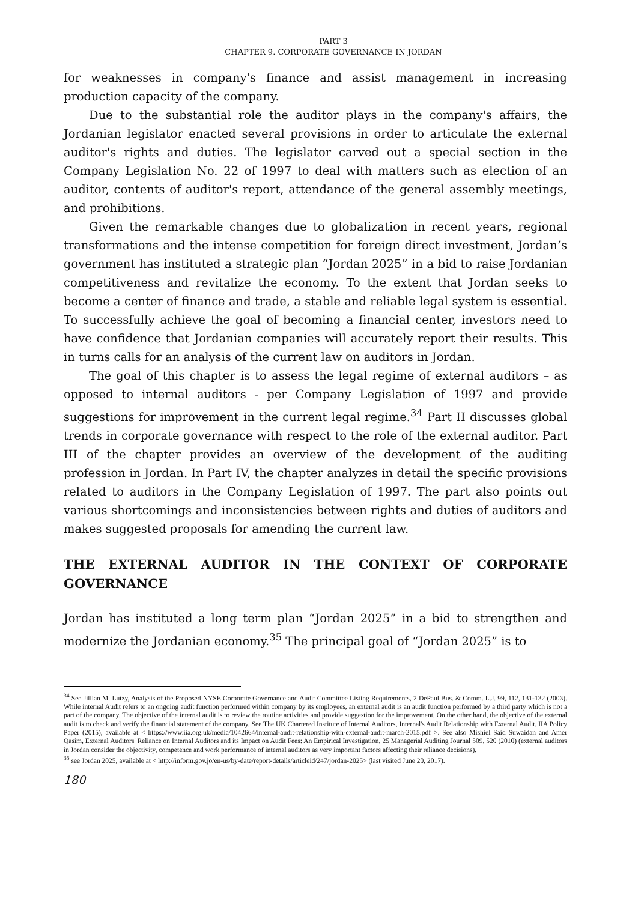PART 3
CHAPTER 9. CORPORATE GOVERNANCE IN JORDAN
for weaknesses in company's finance and assist management in increasing production capacity of the company.
Due to the substantial role the auditor plays in the company's affairs, the Jordanian legislator enacted several provisions in order to articulate the external auditor's rights and duties. The legislator carved out a special section in the Company Legislation No. 22 of 1997 to deal with matters such as election of an auditor, contents of auditor's report, attendance of the general assembly meetings, and prohibitions.
Given the remarkable changes due to globalization in recent years, regional transformations and the intense competition for foreign direct investment, Jordan’s government has instituted a strategic plan “Jordan 2025” in a bid to raise Jordanian competitiveness and revitalize the economy. To the extent that Jordan seeks to become a center of finance and trade, a stable and reliable legal system is essential. To successfully achieve the goal of becoming a financial center, investors need to have confidence that Jordanian companies will accurately report their results. This in turns calls for an analysis of the current law on auditors in Jordan.
The goal of this chapter is to assess the legal regime of external auditors – as opposed to internal auditors - per Company Legislation of 1997 and provide suggestions for improvement in the current legal regime.<sup>34</sup> Part II discusses global trends in corporate governance with respect to the role of the external auditor. Part III of the chapter provides an overview of the development of the auditing profession in Jordan. In Part IV, the chapter analyzes in detail the specific provisions related to auditors in the Company Legislation of 1997. The part also points out various shortcomings and inconsistencies between rights and duties of auditors and makes suggested proposals for amending the current law.
THE EXTERNAL AUDITOR IN THE CONTEXT OF CORPORATE GOVERNANCE
Jordan has instituted a long term plan “Jordan 2025” in a bid to strengthen and modernize the Jordanian economy.<sup>35</sup> The principal goal of “Jordan 2025” is to
<sup>34</sup> See Jillian M. Lutzy, Analysis of the Proposed NYSE Corporate Governance and Audit Committee Listing Requirements, 2 DePaul Bus. & Comm. L.J. 99, 112, 131-132 (2003). While internal Audit refers to an ongoing audit function performed within company by its employees, an external audit is an audit function performed by a third party which is not a part of the company. The objective of the internal audit is to review the routine activities and provide suggestion for the improvement. On the other hand, the objective of the external audit is to check and verify the financial statement of the company. See The UK Chartered Institute of Internal Auditors, Internal's Audit Relationship with External Audit, IIA Policy Paper (2015), available at < https://www.iia.org.uk/media/1042664/internal-audit-relationship-with-external-audit-march-2015.pdf >. See also Mishiel Said Suwaidan and Amer Qasim, External Auditors' Reliance on Internal Auditors and its Impact on Audit Fees: An Empirical Investigation, 25 Managerial Auditing Journal 509, 520 (2010) (external auditors in Jordan consider the objectivity, competence and work performance of internal auditors as very important factors affecting their reliance decisions).
<sup>35</sup> see Jordan 2025, available at < http://inform.gov.jo/en-us/by-date/report-details/articleid/247/jordan-2025> (last visited June 20, 2017).
180